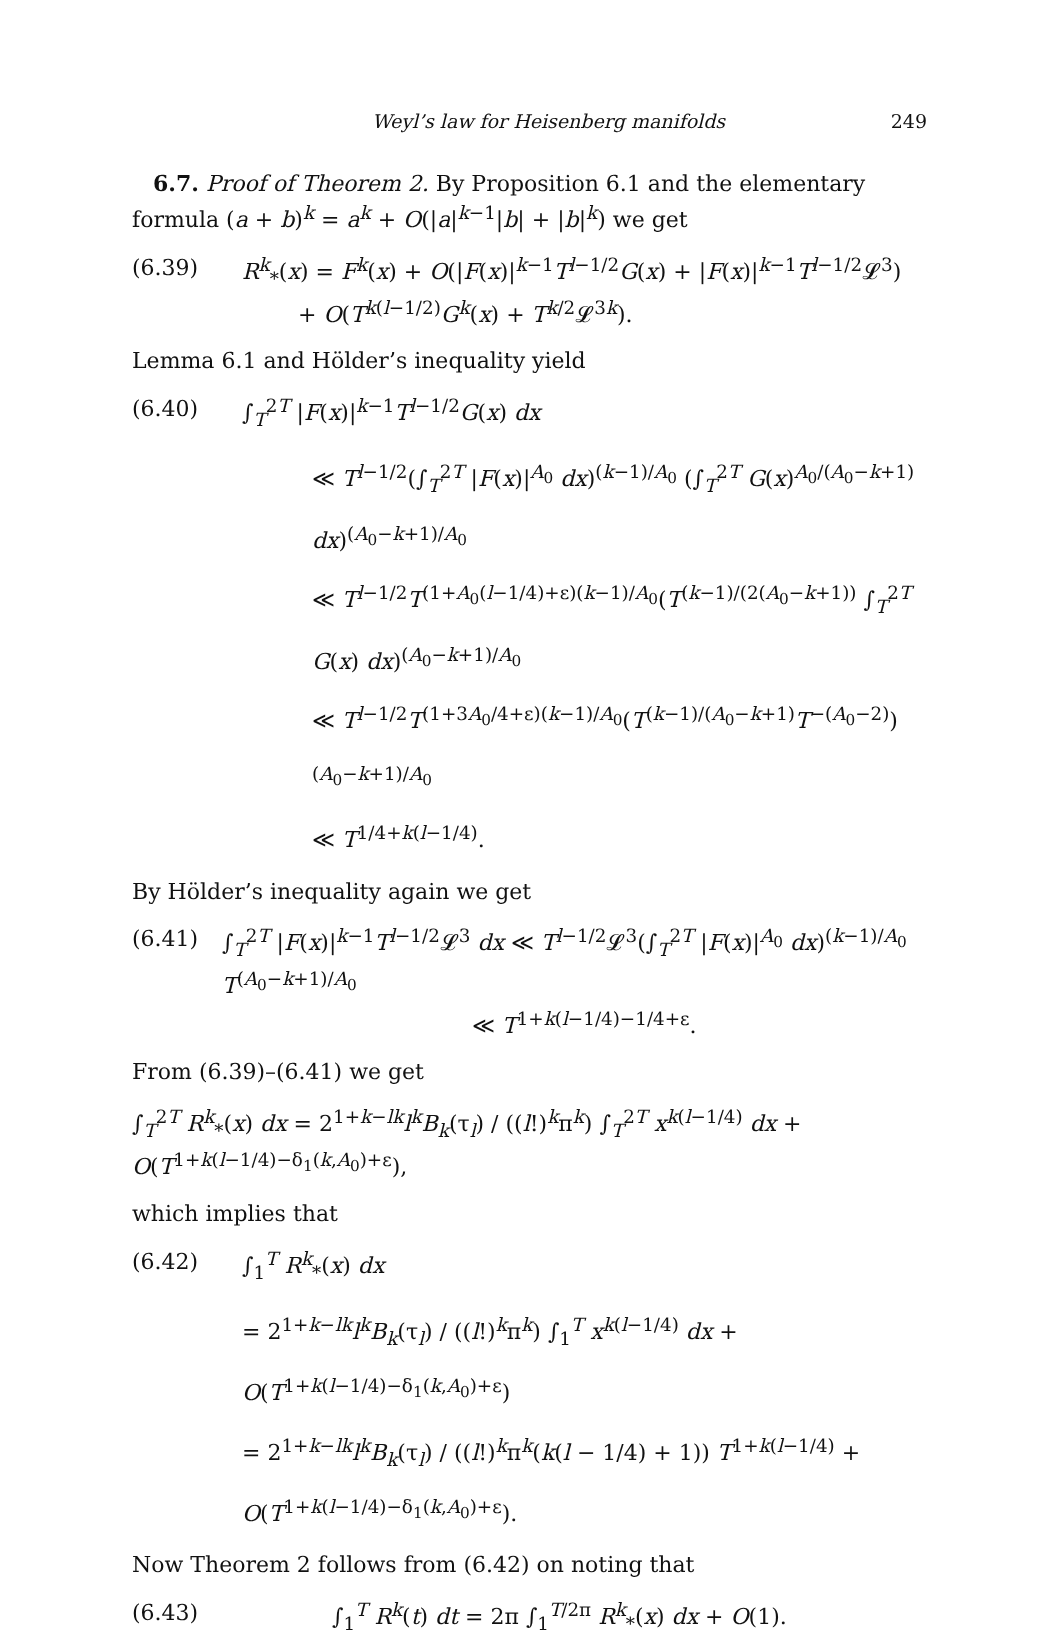Weyl’s law for Heisenberg manifolds 249
6.7. Proof of Theorem 2. By Proposition 6.1 and the elementary formula (a + b)<sup>k</sup> = a<sup>k</sup> + O(|a|<sup>k−1</sup>|b| + |b|<sup>k</sup>) we get
(6.39) R<sup>k</sup><sub>*</sub>(x) = F<sup>k</sup>(x) + O(|F(x)|<sup>k−1</sup>T<sup>l−1/2</sup>G(x) + |F(x)|<sup>k−1</sup>T<sup>l−1/2</sup>𝓛<sup>3</sup>)
+ O(T<sup>k(l−1/2)</sup>G<sup>k</sup>(x) + T<sup>k/2</sup>𝓛<sup>3k</sup>).
Lemma 6.1 and Hölder’s inequality yield
(6.40) ∫<sub>T</sub><sup>2T</sup> |F(x)|<sup>k−1</sup>T<sup>l−1/2</sup>G(x) dx
≪ T<sup>l−1/2</sup>(∫<sub>T</sub><sup>2T</sup> |F(x)|<sup>A<sub>0</sub></sup> dx)<sup>(k−1)/A<sub>0</sub></sup> (∫<sub>T</sub><sup>2T</sup> G(x)<sup>A<sub>0</sub>/(A<sub>0</sub>−k+1)</sup> dx)<sup>(A<sub>0</sub>−k+1)/A<sub>0</sub></sup>
≪ T<sup>l−1/2</sup>T<sup>(1+A<sub>0</sub>(l−1/4)+ε)(k−1)/A<sub>0</sub></sup>(T<sup>(k−1)/(2(A<sub>0</sub>−k+1))</sup> ∫<sub>T</sub><sup>2T</sup> G(x) dx)<sup>(A<sub>0</sub>−k+1)/A<sub>0</sub></sup>
≪ T<sup>l−1/2</sup>T<sup>(1+3A<sub>0</sub>/4+ε)(k−1)/A<sub>0</sub></sup>(T<sup>(k−1)/(A<sub>0</sub>−k+1)</sup>T<sup>−(A<sub>0</sub>−2)</sup>)<sup>(A<sub>0</sub>−k+1)/A<sub>0</sub></sup>
≪ T<sup>1/4+k(l−1/4)</sup>.
By Hölder’s inequality again we get
(6.41) ∫<sub>T</sub><sup>2T</sup> |F(x)|<sup>k−1</sup>T<sup>l−1/2</sup>𝓛<sup>3</sup> dx ≪ T<sup>l−1/2</sup>𝓛<sup>3</sup>(∫<sub>T</sub><sup>2T</sup> |F(x)|<sup>A<sub>0</sub></sup> dx)<sup>(k−1)/A<sub>0</sub></sup> T<sup>(A<sub>0</sub>−k+1)/A<sub>0</sub></sup>
≪ T<sup>1+k(l−1/4)−1/4+ε</sup>.
From (6.39)–(6.41) we get
∫<sub>T</sub><sup>2T</sup> R<sup>k</sup><sub>*</sub>(x) dx = 2<sup>1+k−lk</sup>l<sup>k</sup>B<sub>k</sub>(τ<sub>l</sub>) / ((l!)<sup>k</sup>π<sup>k</sup>) ∫<sub>T</sub><sup>2T</sup> x<sup>k(l−1/4)</sup> dx + O(T<sup>1+k(l−1/4)−δ<sub>1</sub>(k,A<sub>0</sub>)+ε</sup>),
which implies that
(6.42) ∫<sub>1</sub><sup>T</sup> R<sup>k</sup><sub>*</sub>(x) dx
= 2<sup>1+k−lk</sup>l<sup>k</sup>B<sub>k</sub>(τ<sub>l</sub>) / ((l!)<sup>k</sup>π<sup>k</sup>) ∫<sub>1</sub><sup>T</sup> x<sup>k(l−1/4)</sup> dx + O(T<sup>1+k(l−1/4)−δ<sub>1</sub>(k,A<sub>0</sub>)+ε</sup>)
= 2<sup>1+k−lk</sup>l<sup>k</sup>B<sub>k</sub>(τ<sub>l</sub>) / ((l!)<sup>k</sup>π<sup>k</sup>(k(l − 1/4) + 1)) T<sup>1+k(l−1/4)</sup> + O(T<sup>1+k(l−1/4)−δ<sub>1</sub>(k,A<sub>0</sub>)+ε</sup>).
Now Theorem 2 follows from (6.42) on noting that
(6.43) ∫<sub>1</sub><sup>T</sup> R<sup>k</sup>(t) dt = 2π ∫<sub>1</sub><sup>T/2π</sup> R<sup>k</sup><sub>*</sub>(x) dx + O(1).